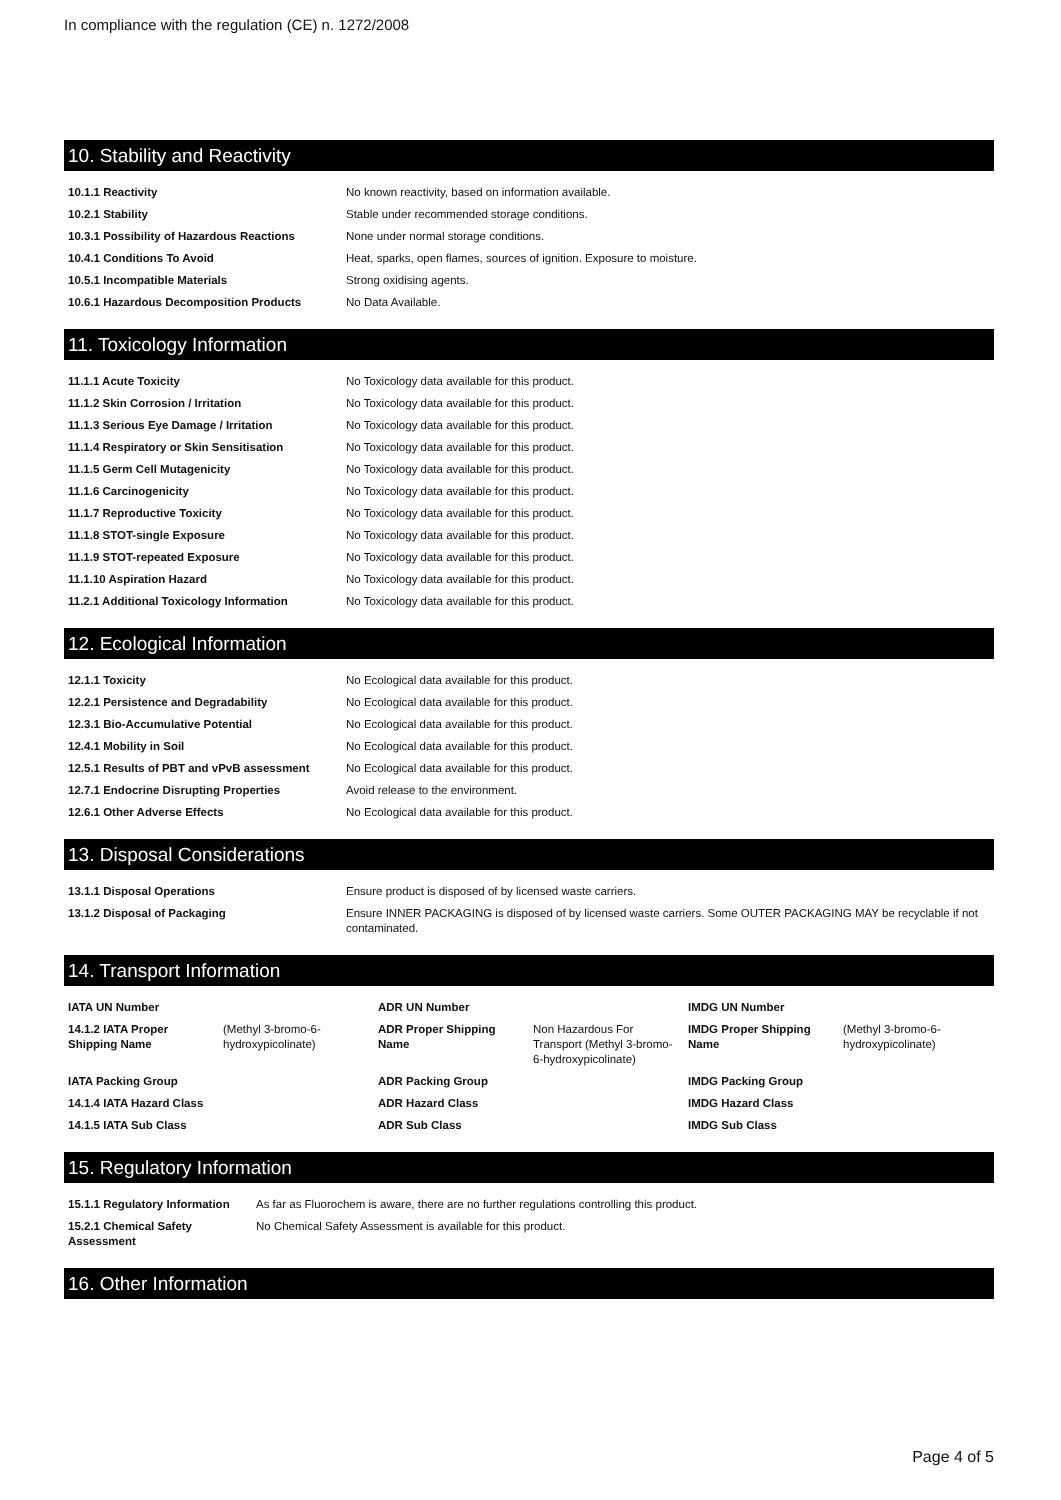In compliance with the regulation (CE) n. 1272/2008
10. Stability and Reactivity
| 10.1.1 Reactivity | No known reactivity, based on information available. |
| 10.2.1 Stability | Stable under recommended storage conditions. |
| 10.3.1 Possibility of Hazardous Reactions | None under normal storage conditions. |
| 10.4.1 Conditions To Avoid | Heat, sparks, open flames, sources of ignition. Exposure to moisture. |
| 10.5.1 Incompatible Materials | Strong oxidising agents. |
| 10.6.1 Hazardous Decomposition Products | No Data Available. |
11. Toxicology Information
| 11.1.1 Acute Toxicity | No Toxicology data available for this product. |
| 11.1.2 Skin Corrosion / Irritation | No Toxicology data available for this product. |
| 11.1.3 Serious Eye Damage / Irritation | No Toxicology data available for this product. |
| 11.1.4 Respiratory or Skin Sensitisation | No Toxicology data available for this product. |
| 11.1.5 Germ Cell Mutagenicity | No Toxicology data available for this product. |
| 11.1.6 Carcinogenicity | No Toxicology data available for this product. |
| 11.1.7 Reproductive Toxicity | No Toxicology data available for this product. |
| 11.1.8 STOT-single Exposure | No Toxicology data available for this product. |
| 11.1.9 STOT-repeated Exposure | No Toxicology data available for this product. |
| 11.1.10 Aspiration Hazard | No Toxicology data available for this product. |
| 11.2.1 Additional Toxicology Information | No Toxicology data available for this product. |
12. Ecological Information
| 12.1.1 Toxicity | No Ecological data available for this product. |
| 12.2.1 Persistence and Degradability | No Ecological data available for this product. |
| 12.3.1 Bio-Accumulative Potential | No Ecological data available for this product. |
| 12.4.1 Mobility in Soil | No Ecological data available for this product. |
| 12.5.1 Results of PBT and vPvB assessment | No Ecological data available for this product. |
| 12.7.1 Endocrine Disrupting Properties | Avoid release to the environment. |
| 12.6.1 Other Adverse Effects | No Ecological data available for this product. |
13. Disposal Considerations
| 13.1.1 Disposal Operations | Ensure product is disposed of by licensed waste carriers. |
| 13.1.2 Disposal of Packaging | Ensure INNER PACKAGING is disposed of by licensed waste carriers. Some OUTER PACKAGING MAY be recyclable if not contaminated. |
14. Transport Information
| IATA UN Number | | ADR UN Number | | IMDG UN Number | |
| 14.1.2 IATA Proper Shipping Name | (Methyl 3-bromo-6-hydroxypicolinate) | ADR Proper Shipping Name | Non Hazardous For Transport (Methyl 3-bromo-6-hydroxypicolinate) | IMDG Proper Shipping Name | (Methyl 3-bromo-6-hydroxypicolinate) |
| IATA Packing Group | | ADR Packing Group | | IMDG Packing Group | |
| 14.1.4 IATA Hazard Class | | ADR Hazard Class | | IMDG Hazard Class | |
| 14.1.5 IATA Sub Class | | ADR Sub Class | | IMDG Sub Class | |
15. Regulatory Information
| 15.1.1 Regulatory Information | As far as Fluorochem is aware, there are no further regulations controlling this product. |
| 15.2.1 Chemical Safety Assessment | No Chemical Safety Assessment is available for this product. |
16. Other Information
Page 4 of 5